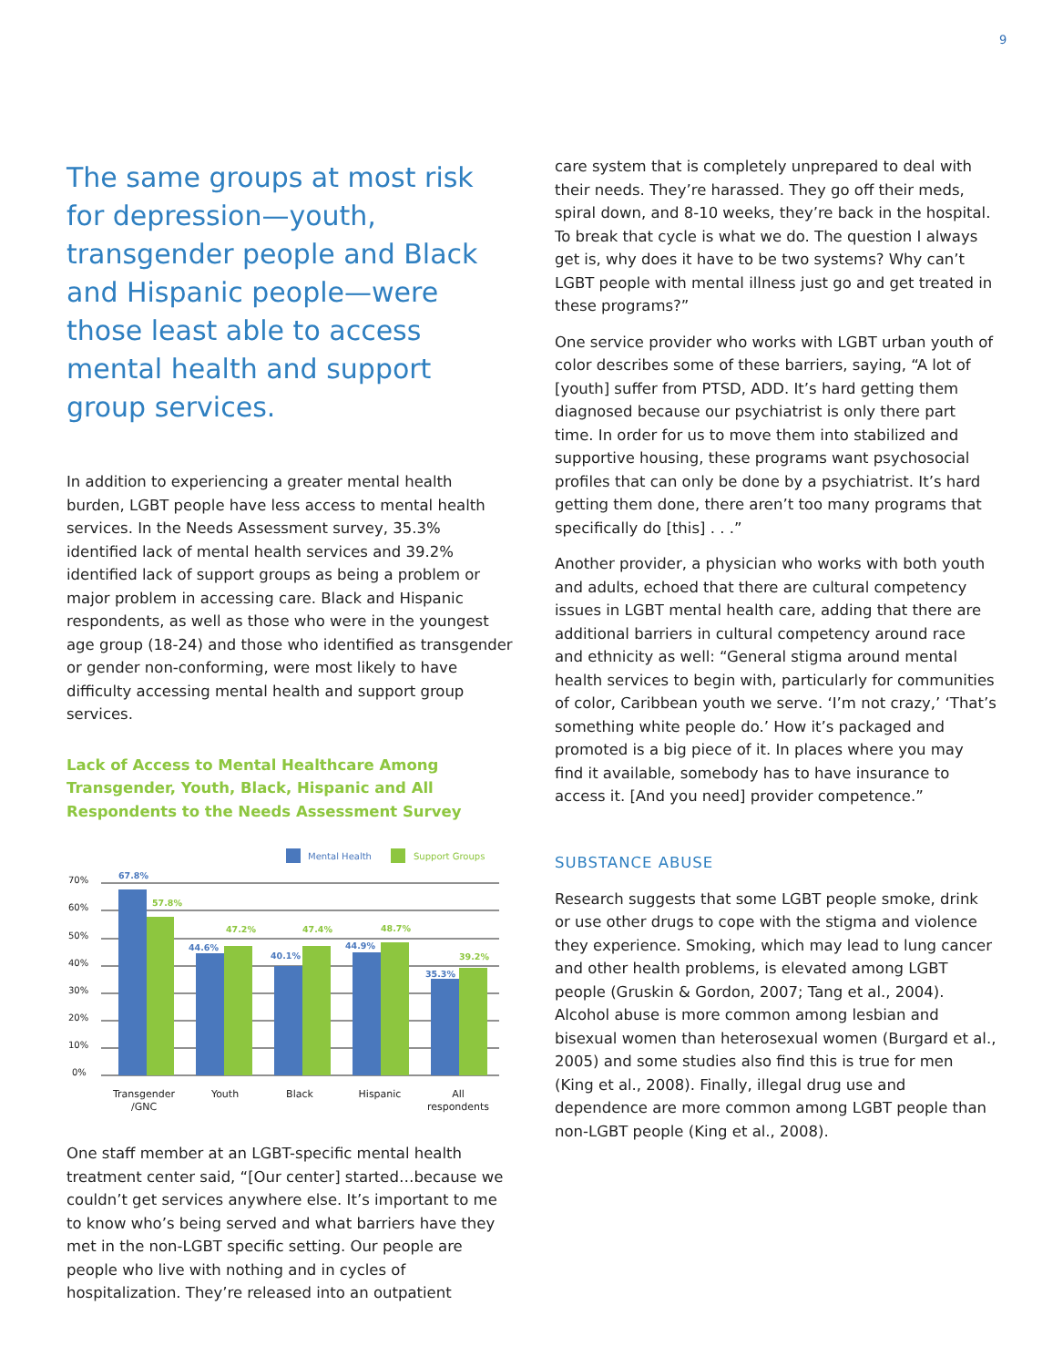9
The same groups at most risk for depression—youth, transgender people and Black and Hispanic people—were those least able to access mental health and support group services.
In addition to experiencing a greater mental health burden, LGBT people have less access to mental health services. In the Needs Assessment survey, 35.3% identified lack of mental health services and 39.2% identified lack of support groups as being a problem or major problem in accessing care. Black and Hispanic respondents, as well as those who were in the youngest age group (18-24) and those who identified as transgender or gender non-conforming, were most likely to have difficulty accessing mental health and support group services.
Lack of Access to Mental Healthcare Among Transgender, Youth, Black, Hispanic and All Respondents to the Needs Assessment Survey
Mental Health
Support Groups
70%
60%
50%
40%
30%
20%
10%
0%
67.8%
44.6%
40.1%
44.9%
35.3%
57.8%
47.2%
47.4%
48.7%
39.2%
Transgender
/GNC
Youth
Black
Hispanic
All
respondents
One staff member at an LGBT-specific mental health treatment center said, “[Our center] started…because we couldn’t get services anywhere else. It’s important to me to know who’s being served and what barriers have they met in the non-LGBT specific setting. Our people are people who live with nothing and in cycles of hospitalization. They’re released into an outpatient
care system that is completely unprepared to deal with their needs. They’re harassed. They go off their meds, spiral down, and 8-10 weeks, they’re back in the hospital. To break that cycle is what we do. The question I always get is, why does it have to be two systems? Why can’t LGBT people with mental illness just go and get treated in these programs?”
One service provider who works with LGBT urban youth of color describes some of these barriers, saying, “A lot of [youth] suffer from PTSD, ADD. It’s hard getting them diagnosed because our psychiatrist is only there part time. In order for us to move them into stabilized and supportive housing, these programs want psychosocial profiles that can only be done by a psychiatrist. It’s hard getting them done, there aren’t too many programs that specifically do [this] . . .”
Another provider, a physician who works with both youth and adults, echoed that there are cultural competency issues in LGBT mental health care, adding that there are additional barriers in cultural competency around race and ethnicity as well: “General stigma around mental health services to begin with, particularly for communities of color, Caribbean youth we serve. ‘I’m not crazy,’ ‘That’s something white people do.’ How it’s packaged and promoted is a big piece of it. In places where you may find it available, somebody has to have insurance to access it. [And you need] provider competence.”
SUBSTANCE ABUSE
Research suggests that some LGBT people smoke, drink or use other drugs to cope with the stigma and violence they experience. Smoking, which may lead to lung cancer and other health problems, is elevated among LGBT people (Gruskin & Gordon, 2007; Tang et al., 2004). Alcohol abuse is more common among lesbian and bisexual women than heterosexual women (Burgard et al., 2005) and some studies also find this is true for men (King et al., 2008). Finally, illegal drug use and dependence are more common among LGBT people than non-LGBT people (King et al., 2008).